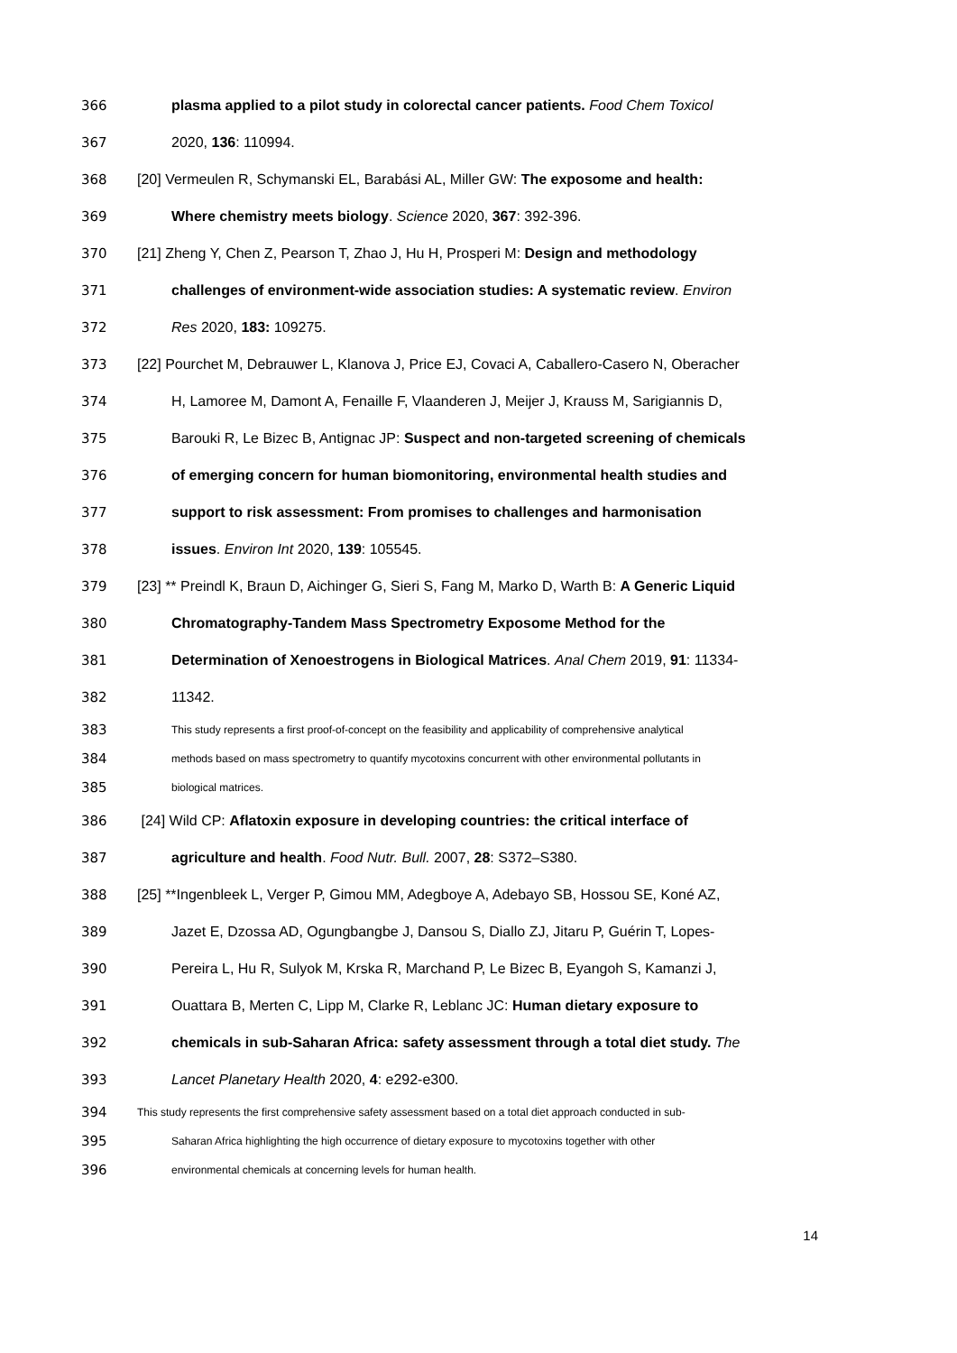366 plasma applied to a pilot study in colorectal cancer patients. Food Chem Toxicol
367 2020, 136: 110994.
368 [20] Vermeulen R, Schymanski EL, Barabási AL, Miller GW: The exposome and health:
369 Where chemistry meets biology. Science 2020, 367: 392-396.
370 [21] Zheng Y, Chen Z, Pearson T, Zhao J, Hu H, Prosperi M: Design and methodology
371 challenges of environment-wide association studies: A systematic review. Environ
372 Res 2020, 183: 109275.
373 [22] Pourchet M, Debrauwer L, Klanova J, Price EJ, Covaci A, Caballero-Casero N, Oberacher
374 H, Lamoree M, Damont A, Fenaille F, Vlaanderen J, Meijer J, Krauss M, Sarigiannis D,
375 Barouki R, Le Bizec B, Antignac JP: Suspect and non-targeted screening of chemicals
376 of emerging concern for human biomonitoring, environmental health studies and
377 support to risk assessment: From promises to challenges and harmonisation
378 issues. Environ Int 2020, 139: 105545.
379 [23] ** Preindl K, Braun D, Aichinger G, Sieri S, Fang M, Marko D, Warth B: A Generic Liquid
380 Chromatography-Tandem Mass Spectrometry Exposome Method for the
381 Determination of Xenoestrogens in Biological Matrices. Anal Chem 2019, 91: 11334-
382 11342.
383 This study represents a first proof-of-concept on the feasibility and applicability of comprehensive analytical
384 methods based on mass spectrometry to quantify mycotoxins concurrent with other environmental pollutants in
385 biological matrices.
386 [24] Wild CP: Aflatoxin exposure in developing countries: the critical interface of
387 agriculture and health. Food Nutr. Bull. 2007, 28: S372–S380.
388 [25] **Ingenbleek L, Verger P, Gimou MM, Adegboye A, Adebayo SB, Hossou SE, Koné AZ,
389 Jazet E, Dzossa AD, Ogungbangbe J, Dansou S, Diallo ZJ, Jitaru P, Guérin T, Lopes-
390 Pereira L, Hu R, Sulyok M, Krska R, Marchand P, Le Bizec B, Eyangoh S, Kamanzi J,
391 Ouattara B, Merten C, Lipp M, Clarke R, Leblanc JC: Human dietary exposure to
392 chemicals in sub-Saharan Africa: safety assessment through a total diet study. The
393 Lancet Planetary Health 2020, 4: e292-e300.
394 This study represents the first comprehensive safety assessment based on a total diet approach conducted in sub-
395 Saharan Africa highlighting the high occurrence of dietary exposure to mycotoxins together with other
396 environmental chemicals at concerning levels for human health.
14